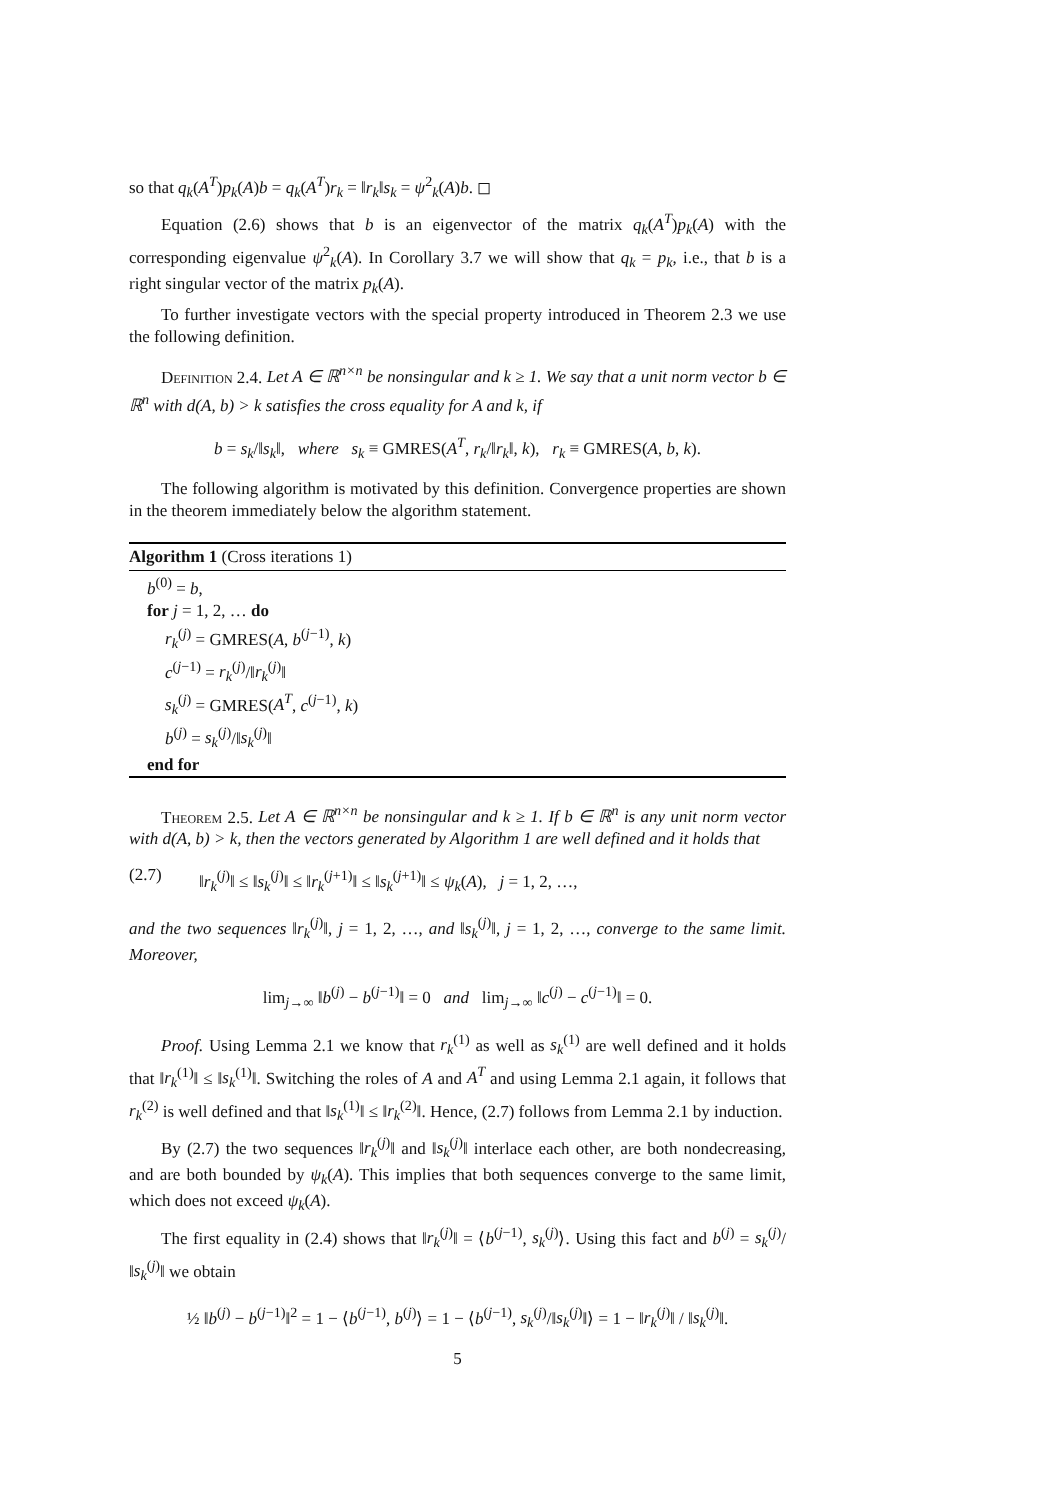so that q<sub>k</sub>(A<sup>T</sup>)p<sub>k</sub>(A)b = q<sub>k</sub>(A<sup>T</sup>)r<sub>k</sub> = ‖r<sub>k</sub>‖s<sub>k</sub> = ψ<sup>2</sup><sub>k</sub>(A)b. ◻
Equation (2.6) shows that b is an eigenvector of the matrix q<sub>k</sub>(A<sup>T</sup>)p<sub>k</sub>(A) with the corresponding eigenvalue ψ<sup>2</sup><sub>k</sub>(A). In Corollary 3.7 we will show that q<sub>k</sub> = p<sub>k</sub>, i.e., that b is a right singular vector of the matrix p<sub>k</sub>(A).
To further investigate vectors with the special property introduced in Theorem 2.3 we use the following definition.
Definition 2.4. Let A ∈ ℝ<sup>n×n</sup> be nonsingular and k ≥ 1. We say that a unit norm vector b ∈ ℝ<sup>n</sup> with d(A, b) > k satisfies the cross equality for A and k, if
b = s<sub>k</sub>/‖s<sub>k</sub>‖, where s<sub>k</sub> ≡ GMRES(A<sup>T</sup>, r<sub>k</sub>/‖r<sub>k</sub>‖, k), r<sub>k</sub> ≡ GMRES(A, b, k).
The following algorithm is motivated by this definition. Convergence properties are shown in the theorem immediately below the algorithm statement.
Algorithm 1 (Cross iterations 1)
b<sup>(0)</sup> = b,
for j = 1, 2, … do
r<sub>k</sub><sup>(j)</sup> = GMRES(A, b<sup>(j−1)</sup>, k)
c<sup>(j−1)</sup> = r<sub>k</sub><sup>(j)</sup>/‖r<sub>k</sub><sup>(j)</sup>‖
s<sub>k</sub><sup>(j)</sup> = GMRES(A<sup>T</sup>, c<sup>(j−1)</sup>, k)
b<sup>(j)</sup> = s<sub>k</sub><sup>(j)</sup>/‖s<sub>k</sub><sup>(j)</sup>‖
end for
Theorem 2.5. Let A ∈ ℝ<sup>n×n</sup> be nonsingular and k ≥ 1. If b ∈ ℝ<sup>n</sup> is any unit norm vector with d(A, b) > k, then the vectors generated by Algorithm 1 are well defined and it holds that
(2.7) ‖r<sub>k</sub><sup>(j)</sup>‖ ≤ ‖s<sub>k</sub><sup>(j)</sup>‖ ≤ ‖r<sub>k</sub><sup>(j+1)</sup>‖ ≤ ‖s<sub>k</sub><sup>(j+1)</sup>‖ ≤ ψ<sub>k</sub>(A), j = 1, 2, …,
and the two sequences ‖r<sub>k</sub><sup>(j)</sup>‖, j = 1, 2, …, and ‖s<sub>k</sub><sup>(j)</sup>‖, j = 1, 2, …, converge to the same limit. Moreover,
lim<sub>j→∞</sub> ‖b<sup>(j)</sup> − b<sup>(j−1)</sup>‖ = 0 and lim<sub>j→∞</sub> ‖c<sup>(j)</sup> − c<sup>(j−1)</sup>‖ = 0.
Proof. Using Lemma 2.1 we know that r<sub>k</sub><sup>(1)</sup> as well as s<sub>k</sub><sup>(1)</sup> are well defined and it holds that ‖r<sub>k</sub><sup>(1)</sup>‖ ≤ ‖s<sub>k</sub><sup>(1)</sup>‖. Switching the roles of A and A<sup>T</sup> and using Lemma 2.1 again, it follows that r<sub>k</sub><sup>(2)</sup> is well defined and that ‖s<sub>k</sub><sup>(1)</sup>‖ ≤ ‖r<sub>k</sub><sup>(2)</sup>‖. Hence, (2.7) follows from Lemma 2.1 by induction.
By (2.7) the two sequences ‖r<sub>k</sub><sup>(j)</sup>‖ and ‖s<sub>k</sub><sup>(j)</sup>‖ interlace each other, are both nondecreasing, and are both bounded by ψ<sub>k</sub>(A). This implies that both sequences converge to the same limit, which does not exceed ψ<sub>k</sub>(A).
The first equality in (2.4) shows that ‖r<sub>k</sub><sup>(j)</sup>‖ = ⟨b<sup>(j−1)</sup>, s<sub>k</sub><sup>(j)</sup>⟩. Using this fact and b<sup>(j)</sup> = s<sub>k</sub><sup>(j)</sup>/‖s<sub>k</sub><sup>(j)</sup>‖ we obtain
½ ‖b<sup>(j)</sup> − b<sup>(j−1)</sup>‖<sup>2</sup> = 1 − ⟨b<sup>(j−1)</sup>, b<sup>(j)</sup>⟩ = 1 − ⟨b<sup>(j−1)</sup>, s<sub>k</sub><sup>(j)</sup>/‖s<sub>k</sub><sup>(j)</sup>‖⟩ = 1 − ‖r<sub>k</sub><sup>(j)</sup>‖ / ‖s<sub>k</sub><sup>(j)</sup>‖.
5